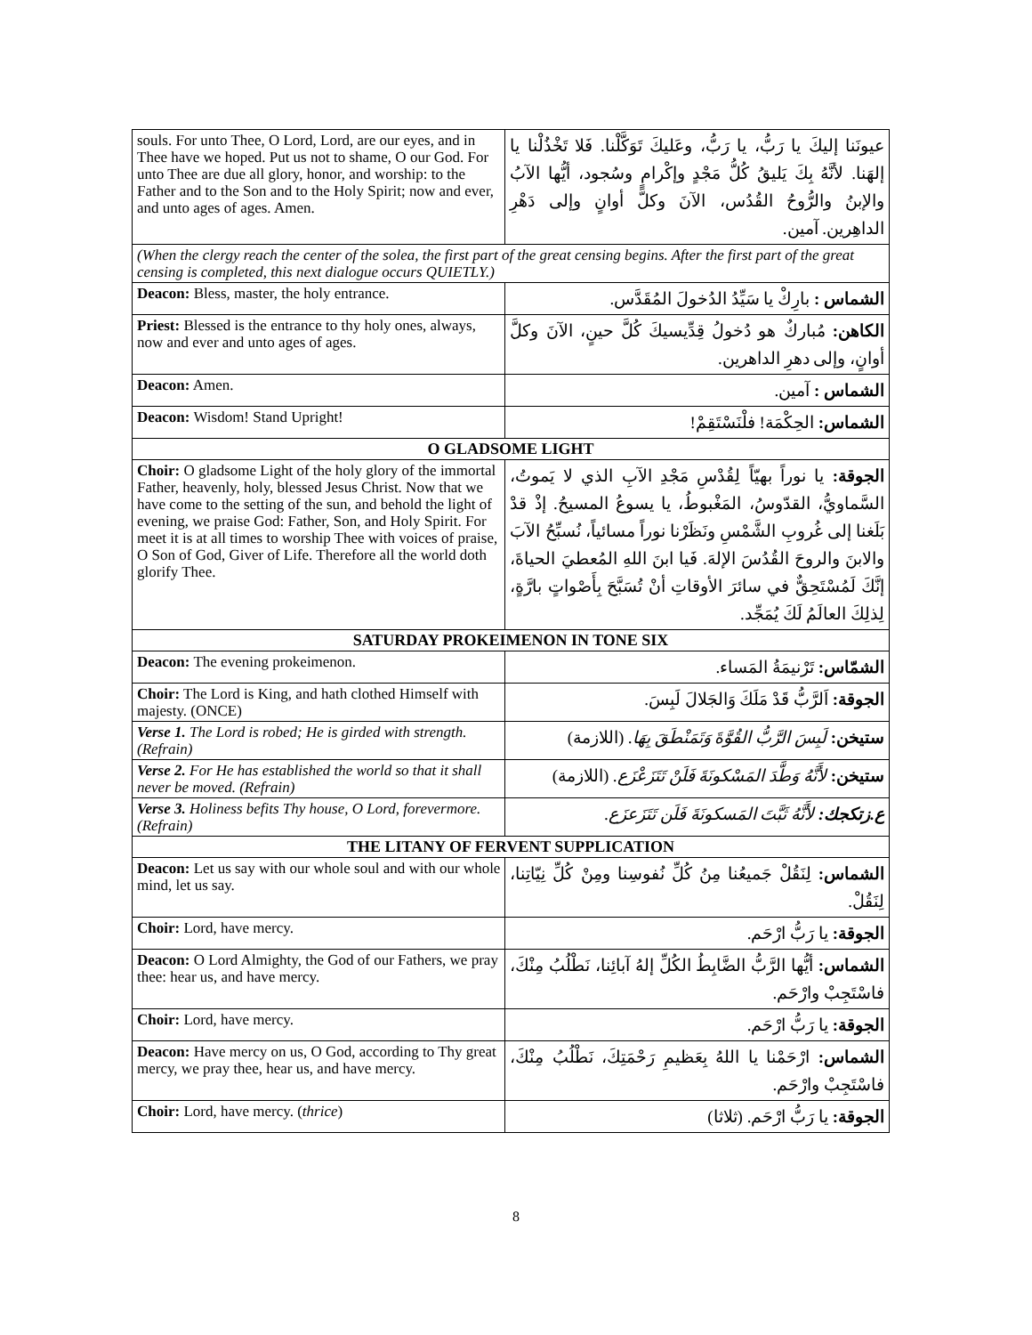| souls. For unto Thee, O Lord, Lord, are our eyes, and in Thee have we hoped. Put us not to shame, O our God. For unto Thee are due all glory, honor, and worship: to the Father and to the Son and to the Holy Spirit; now and ever, and unto ages of ages. Amen. | عيونَنا إليكَ يا رَبُّ، يا رَبُّ، وعَليكَ تَوَكَّلْنا. فَلا تَخْذُلْنا يا إلهَنا. لأنَّهُ بِكَ يَليقُ كُلُّ مَجْدٍ وإكْرامٍ وسُجود، أيُّها الآبُ والإبنُ والرُّوحُ القُدُس، الآنَ وكلَّ أوانٍ وإلى دَهْرِ الداهِرين. آمين. |
| (When the clergy reach the center of the solea, the first part of the great censing begins. After the first part of the great censing is completed, this next dialogue occurs QUIETLY.) | |
| Deacon: Bless, master, the holy entrance. | الشماس : بارِكْ يا سَيِّدُ الدُخولَ المُقَدَّس. |
| Priest: Blessed is the entrance to thy holy ones, always, now and ever and unto ages of ages. | الكاهن: مُباركٌ هو دُخولُ قِدِّيسيكَ كُلَّ حينٍ، الآنَ وكلَّ أوانٍ، وإلى دهرِ الداهرين. |
| Deacon: Amen. | الشماس : آمين. |
| Deacon: Wisdom! Stand Upright! | الشماس: الحِكْمَة! فلْنَسْتَقِمْ! |
| O GLADSOME LIGHT | |
| Choir: O gladsome Light of the holy glory of the immortal Father, heavenly, holy, blessed Jesus Christ. Now that we have come to the setting of the sun, and behold the light of evening, we praise God: Father, Son, and Holy Spirit. For meet it is at all times to worship Thee with voices of praise, O Son of God, Giver of Life. Therefore all the world doth glorify Thee. | الجوقة: يا نوراً بهيّاً لِقُدْسِ مَجْدِ الآبِ الذي لا يَموتُ، السَّماويُّ، القدّوسُ، المَغْبوطُ، يا يسوعُ المسيحُ. إذْ قدْ بَلَغنا إلى غُروبِ الشَّمْسِ ونَظَرْنا نوراً مسائياً، نُسبِّحُ الآبَ والابنَ والروحَ القُدُسَ الإلهَ. فَيا ابنَ اللهِ المُعطيَ الحياةَ، إنَّكَ لَمُسْتَحِقٌّ في سائرَ الأوقاتِ أنْ تُسَبَّحَ بِأَصْواتٍ بارَّةٍ، لِذلِكَ العالَمُ لَكَ يُمَجِّد. |
| SATURDAY PROKEIMENON IN TONE SIX | |
| Deacon: The evening prokeimenon. | الشمّاس: تَرْنيمَةُ المَساء. |
| Choir: The Lord is King, and hath clothed Himself with majesty. (ONCE) | الجوقة: اَلرَّبُّ قَدْ مَلَكَ وَالجَلالَ لَبِسَ. |
| Verse 1. The Lord is robed; He is girded with strength. (Refrain) | ستيخن: لَبِسَ الرَّبُّ القُوَّةَ وَتَمَنْطَقَ بِهَا. (اللازمة) |
| Verse 2. For He has established the world so that it shall never be moved. (Refrain) | ستيخن: لأَنَّهُ وَطَّدَ المَسْكونَةَ فَلَنْ تَتَزَعْزَع. (اللازمة) |
| Verse 3. Holiness befits Thy house, O Lord, forevermore. (Refrain) | ع.زتكجك: لأَنَّهُ ثَبَّتَ المَسكونَةَ فَلَن تَتَزَعزَع. |
| THE LITANY OF FERVENT SUPPLICATION | |
| Deacon: Let us say with our whole soul and with our whole mind, let us say. | الشماس: لِنَقُلْ جَميعُنا مِنُ كُلِّ نُفوسِنا ومِنْ كُلِّ نِيّاتِنا، لِنَقُلْ. |
| Choir: Lord, have mercy. | الجوقة: يا رَبُّ ارْحَم. |
| Deacon: O Lord Almighty, the God of our Fathers, we pray thee: hear us, and have mercy. | الشماس: أيُّها الرَّبُّ الضَّابِطُ الكُلِّ إلهُ آبائِنا، نَطْلُبُ مِنْكَ، فاسْتَجِبْ وارْحَم. |
| Choir: Lord, have mercy. | الجوقة: يا رَبُّ ارْحَم. |
| Deacon: Have mercy on us, O God, according to Thy great mercy, we pray thee, hear us, and have mercy. | الشماس: ارْحَمْنا يا اللهُ بِعَظيمِ رَحْمَتِكَ، نَطْلُبُ مِنْكَ، فاسْتَجِبْ وارْحَم. |
| Choir: Lord, have mercy. ( thrice ) | الجوقة: يا رَبُّ ارْحَم. (ثلاثا) |
8